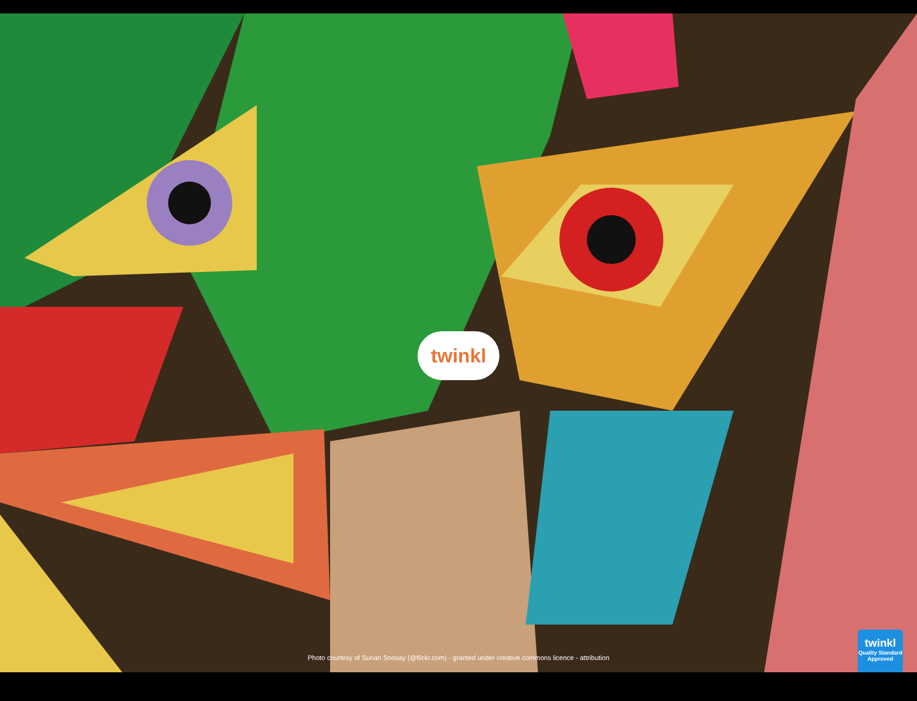twinkl
Photo courtesy of Surian Soosay (@flickr.com) - granted under creative commons licence - attribution
twinkl
Quality Standard
Approved